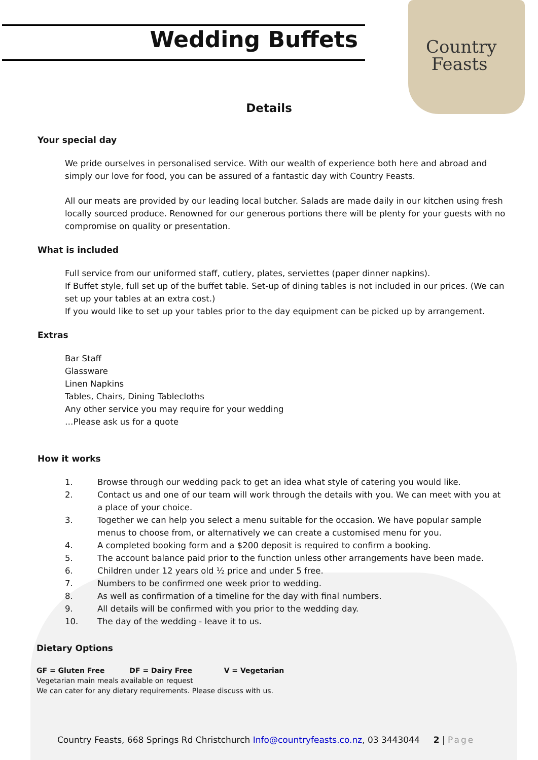Wedding Buffets
Country
Feasts
Details
Your special day
We pride ourselves in personalised service. With our wealth of experience both here and abroad and simply our love for food, you can be assured of a fantastic day with Country Feasts.
All our meats are provided by our leading local butcher. Salads are made daily in our kitchen using fresh locally sourced produce. Renowned for our generous portions there will be plenty for your guests with no compromise on quality or presentation.
What is included
Full service from our uniformed staff, cutlery, plates, serviettes (paper dinner napkins).
If Buffet style, full set up of the buffet table. Set-up of dining tables is not included in our prices. (We can set up your tables at an extra cost.)
If you would like to set up your tables prior to the day equipment can be picked up by arrangement.
Extras
Bar Staff
Glassware
Linen Napkins
Tables, Chairs, Dining Tablecloths
Any other service you may require for your wedding
…Please ask us for a quote
How it works
1. Browse through our wedding pack to get an idea what style of catering you would like.
2. Contact us and one of our team will work through the details with you. We can meet with you at a place of your choice.
3. Together we can help you select a menu suitable for the occasion. We have popular sample menus to choose from, or alternatively we can create a customised menu for you.
4. A completed booking form and a $200 deposit is required to confirm a booking.
5. The account balance paid prior to the function unless other arrangements have been made.
6. Children under 12 years old ½ price and under 5 free.
7. Numbers to be confirmed one week prior to wedding.
8. As well as confirmation of a timeline for the day with final numbers.
9. All details will be confirmed with you prior to the wedding day.
10. The day of the wedding - leave it to us.
Dietary Options
GF = Gluten Free DF = Dairy Free V = Vegetarian
Vegetarian main meals available on request
We can cater for any dietary requirements. Please discuss with us.
Country Feasts, 668 Springs Rd Christchurch Info@countryfeasts.co.nz, 03 3443044 2 | Page